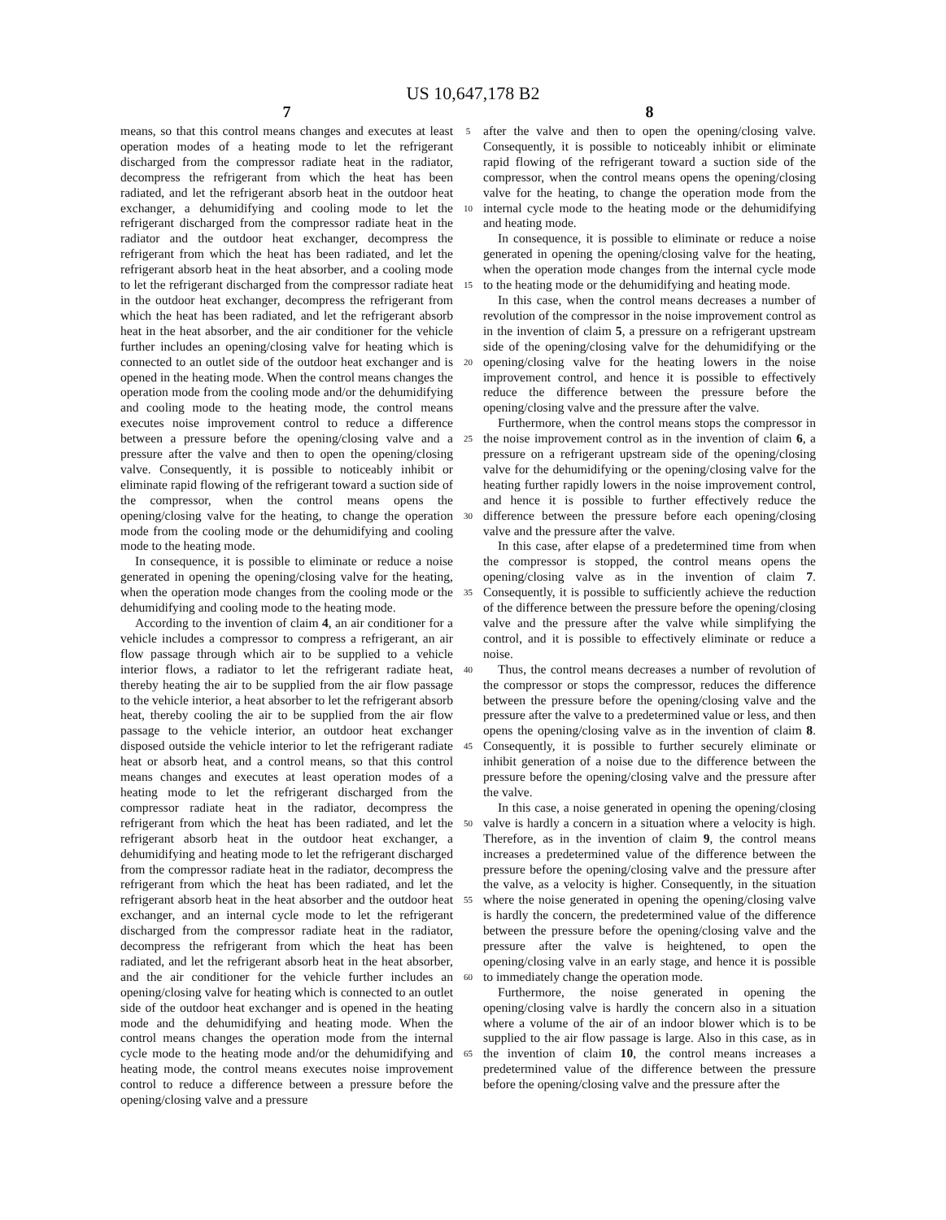US 10,647,178 B2
7
means, so that this control means changes and executes at least operation modes of a heating mode to let the refrigerant discharged from the compressor radiate heat in the radiator, decompress the refrigerant from which the heat has been radiated, and let the refrigerant absorb heat in the outdoor heat exchanger, a dehumidifying and cooling mode to let the refrigerant discharged from the compressor radiate heat in the radiator and the outdoor heat exchanger, decompress the refrigerant from which the heat has been radiated, and let the refrigerant absorb heat in the heat absorber, and a cooling mode to let the refrigerant discharged from the compressor radiate heat in the outdoor heat exchanger, decompress the refrigerant from which the heat has been radiated, and let the refrigerant absorb heat in the heat absorber, and the air conditioner for the vehicle further includes an opening/closing valve for heating which is connected to an outlet side of the outdoor heat exchanger and is opened in the heating mode. When the control means changes the operation mode from the cooling mode and/or the dehumidifying and cooling mode to the heating mode, the control means executes noise improvement control to reduce a difference between a pressure before the opening/closing valve and a pressure after the valve and then to open the opening/closing valve. Consequently, it is possible to noticeably inhibit or eliminate rapid flowing of the refrigerant toward a suction side of the compressor, when the control means opens the opening/closing valve for the heating, to change the operation mode from the cooling mode or the dehumidifying and cooling mode to the heating mode.
In consequence, it is possible to eliminate or reduce a noise generated in opening the opening/closing valve for the heating, when the operation mode changes from the cooling mode or the dehumidifying and cooling mode to the heating mode.
According to the invention of claim 4, an air conditioner for a vehicle includes a compressor to compress a refrigerant, an air flow passage through which air to be supplied to a vehicle interior flows, a radiator to let the refrigerant radiate heat, thereby heating the air to be supplied from the air flow passage to the vehicle interior, a heat absorber to let the refrigerant absorb heat, thereby cooling the air to be supplied from the air flow passage to the vehicle interior, an outdoor heat exchanger disposed outside the vehicle interior to let the refrigerant radiate heat or absorb heat, and a control means, so that this control means changes and executes at least operation modes of a heating mode to let the refrigerant discharged from the compressor radiate heat in the radiator, decompress the refrigerant from which the heat has been radiated, and let the refrigerant absorb heat in the outdoor heat exchanger, a dehumidifying and heating mode to let the refrigerant discharged from the compressor radiate heat in the radiator, decompress the refrigerant from which the heat has been radiated, and let the refrigerant absorb heat in the heat absorber and the outdoor heat exchanger, and an internal cycle mode to let the refrigerant discharged from the compressor radiate heat in the radiator, decompress the refrigerant from which the heat has been radiated, and let the refrigerant absorb heat in the heat absorber, and the air conditioner for the vehicle further includes an opening/closing valve for heating which is connected to an outlet side of the outdoor heat exchanger and is opened in the heating mode and the dehumidifying and heating mode. When the control means changes the operation mode from the internal cycle mode to the heating mode and/or the dehumidifying and heating mode, the control means executes noise improvement control to reduce a difference between a pressure before the opening/closing valve and a pressure
5
10
15
20
25
30
35
40
45
50
55
60
65
8
after the valve and then to open the opening/closing valve. Consequently, it is possible to noticeably inhibit or eliminate rapid flowing of the refrigerant toward a suction side of the compressor, when the control means opens the opening/closing valve for the heating, to change the operation mode from the internal cycle mode to the heating mode or the dehumidifying and heating mode.
In consequence, it is possible to eliminate or reduce a noise generated in opening the opening/closing valve for the heating, when the operation mode changes from the internal cycle mode to the heating mode or the dehumidifying and heating mode.
In this case, when the control means decreases a number of revolution of the compressor in the noise improvement control as in the invention of claim 5, a pressure on a refrigerant upstream side of the opening/closing valve for the dehumidifying or the opening/closing valve for the heating lowers in the noise improvement control, and hence it is possible to effectively reduce the difference between the pressure before the opening/closing valve and the pressure after the valve.
Furthermore, when the control means stops the compressor in the noise improvement control as in the invention of claim 6, a pressure on a refrigerant upstream side of the opening/closing valve for the dehumidifying or the opening/closing valve for the heating further rapidly lowers in the noise improvement control, and hence it is possible to further effectively reduce the difference between the pressure before each opening/closing valve and the pressure after the valve.
In this case, after elapse of a predetermined time from when the compressor is stopped, the control means opens the opening/closing valve as in the invention of claim 7. Consequently, it is possible to sufficiently achieve the reduction of the difference between the pressure before the opening/closing valve and the pressure after the valve while simplifying the control, and it is possible to effectively eliminate or reduce a noise.
Thus, the control means decreases a number of revolution of the compressor or stops the compressor, reduces the difference between the pressure before the opening/closing valve and the pressure after the valve to a predetermined value or less, and then opens the opening/closing valve as in the invention of claim 8. Consequently, it is possible to further securely eliminate or inhibit generation of a noise due to the difference between the pressure before the opening/closing valve and the pressure after the valve.
In this case, a noise generated in opening the opening/closing valve is hardly a concern in a situation where a velocity is high. Therefore, as in the invention of claim 9, the control means increases a predetermined value of the difference between the pressure before the opening/closing valve and the pressure after the valve, as a velocity is higher. Consequently, in the situation where the noise generated in opening the opening/closing valve is hardly the concern, the predetermined value of the difference between the pressure before the opening/closing valve and the pressure after the valve is heightened, to open the opening/closing valve in an early stage, and hence it is possible to immediately change the operation mode.
Furthermore, the noise generated in opening the opening/closing valve is hardly the concern also in a situation where a volume of the air of an indoor blower which is to be supplied to the air flow passage is large. Also in this case, as in the invention of claim 10, the control means increases a predetermined value of the difference between the pressure before the opening/closing valve and the pressure after the